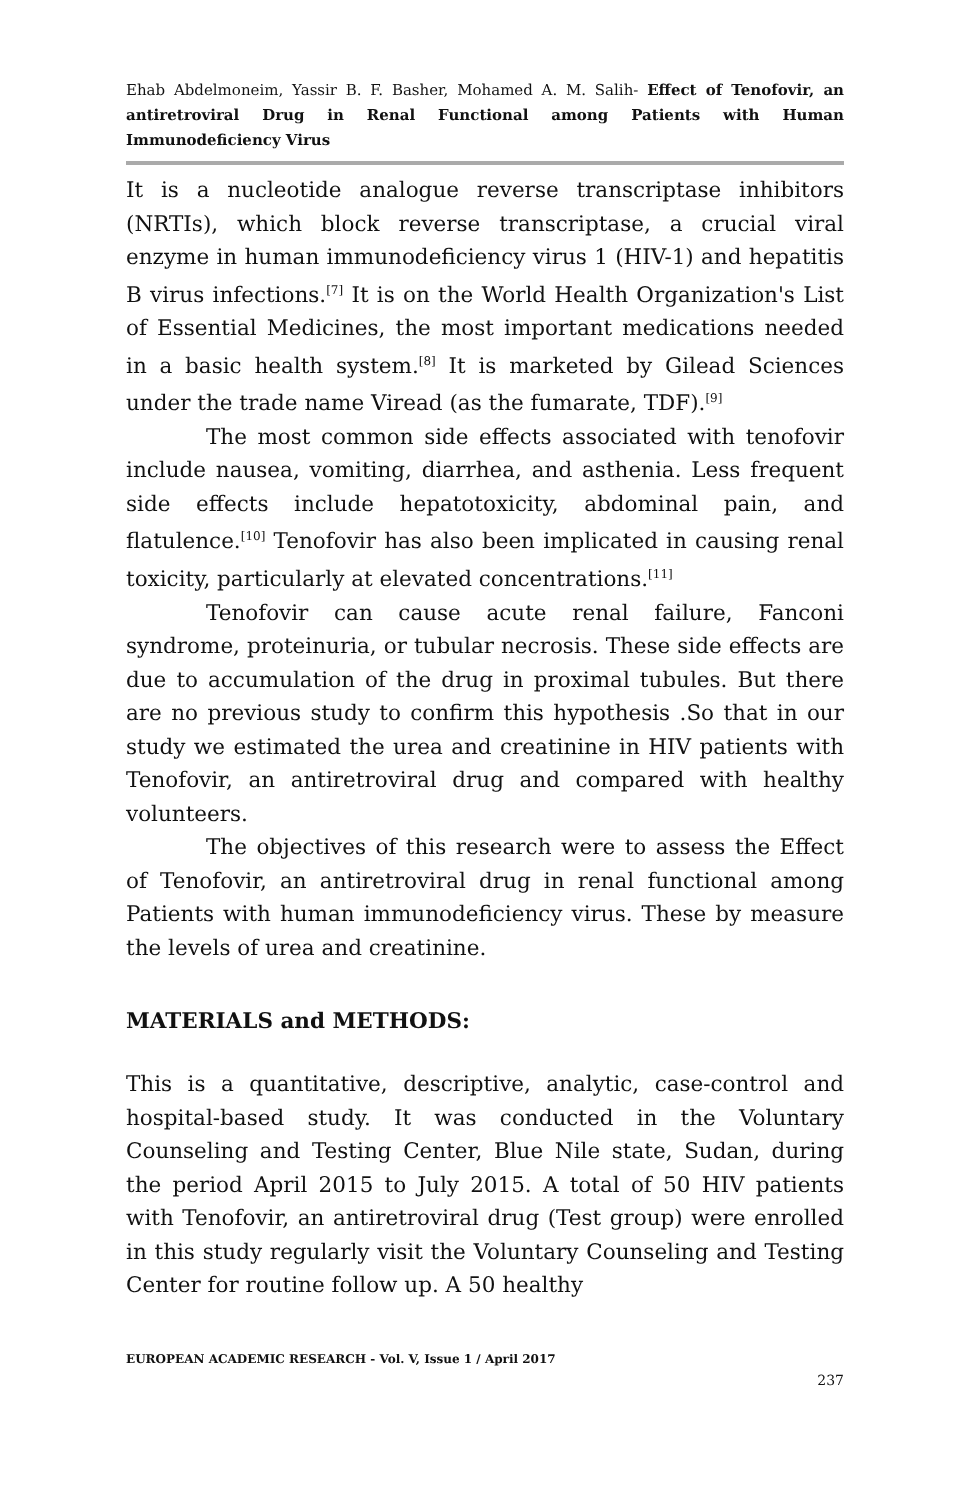Ehab Abdelmoneim, Yassir B. F. Basher, Mohamed A. M. Salih- Effect of Tenofovir, an antiretroviral Drug in Renal Functional among Patients with Human Immunodeficiency Virus
It is a nucleotide analogue reverse transcriptase inhibitors (NRTIs), which block reverse transcriptase, a crucial viral enzyme in human immunodeficiency virus 1 (HIV-1) and hepatitis B virus infections.<sup>[7]</sup> It is on the World Health Organization's List of Essential Medicines, the most important medications needed in a basic health system.<sup>[8]</sup> It is marketed by Gilead Sciences under the trade name Viread (as the fumarate, TDF).<sup>[9]</sup>
The most common side effects associated with tenofovir include nausea, vomiting, diarrhea, and asthenia. Less frequent side effects include hepatotoxicity, abdominal pain, and flatulence.<sup>[10]</sup> Tenofovir has also been implicated in causing renal toxicity, particularly at elevated concentrations.<sup>[11]</sup>
Tenofovir can cause acute renal failure, Fanconi syndrome, proteinuria, or tubular necrosis. These side effects are due to accumulation of the drug in proximal tubules. But there are no previous study to confirm this hypothesis .So that in our study we estimated the urea and creatinine in HIV patients with Tenofovir, an antiretroviral drug and compared with healthy volunteers.
The objectives of this research were to assess the Effect of Tenofovir, an antiretroviral drug in renal functional among Patients with human immunodeficiency virus. These by measure the levels of urea and creatinine.
MATERIALS and METHODS:
This is a quantitative, descriptive, analytic, case-control and hospital-based study. It was conducted in the Voluntary Counseling and Testing Center, Blue Nile state, Sudan, during the period April 2015 to July 2015. A total of 50 HIV patients with Tenofovir, an antiretroviral drug (Test group) were enrolled in this study regularly visit the Voluntary Counseling and Testing Center for routine follow up. A 50 healthy
EUROPEAN ACADEMIC RESEARCH - Vol. V, Issue 1 / April 2017
237